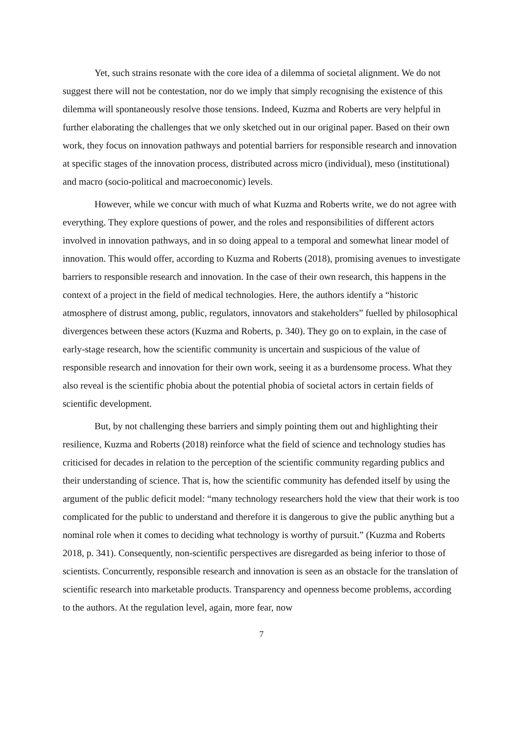Yet, such strains resonate with the core idea of a dilemma of societal alignment. We do not suggest there will not be contestation, nor do we imply that simply recognising the existence of this dilemma will spontaneously resolve those tensions. Indeed, Kuzma and Roberts are very helpful in further elaborating the challenges that we only sketched out in our original paper. Based on their own work, they focus on innovation pathways and potential barriers for responsible research and innovation at specific stages of the innovation process, distributed across micro (individual), meso (institutional) and macro (socio-political and macroeconomic) levels.
However, while we concur with much of what Kuzma and Roberts write, we do not agree with everything. They explore questions of power, and the roles and responsibilities of different actors involved in innovation pathways, and in so doing appeal to a temporal and somewhat linear model of innovation. This would offer, according to Kuzma and Roberts (2018), promising avenues to investigate barriers to responsible research and innovation. In the case of their own research, this happens in the context of a project in the field of medical technologies. Here, the authors identify a “historic atmosphere of distrust among, public, regulators, innovators and stakeholders” fuelled by philosophical divergences between these actors (Kuzma and Roberts, p. 340). They go on to explain, in the case of early-stage research, how the scientific community is uncertain and suspicious of the value of responsible research and innovation for their own work, seeing it as a burdensome process. What they also reveal is the scientific phobia about the potential phobia of societal actors in certain fields of scientific development.
But, by not challenging these barriers and simply pointing them out and highlighting their resilience, Kuzma and Roberts (2018) reinforce what the field of science and technology studies has criticised for decades in relation to the perception of the scientific community regarding publics and their understanding of science. That is, how the scientific community has defended itself by using the argument of the public deficit model: “many technology researchers hold the view that their work is too complicated for the public to understand and therefore it is dangerous to give the public anything but a nominal role when it comes to deciding what technology is worthy of pursuit.” (Kuzma and Roberts 2018, p. 341). Consequently, non-scientific perspectives are disregarded as being inferior to those of scientists. Concurrently, responsible research and innovation is seen as an obstacle for the translation of scientific research into marketable products. Transparency and openness become problems, according to the authors. At the regulation level, again, more fear, now
7